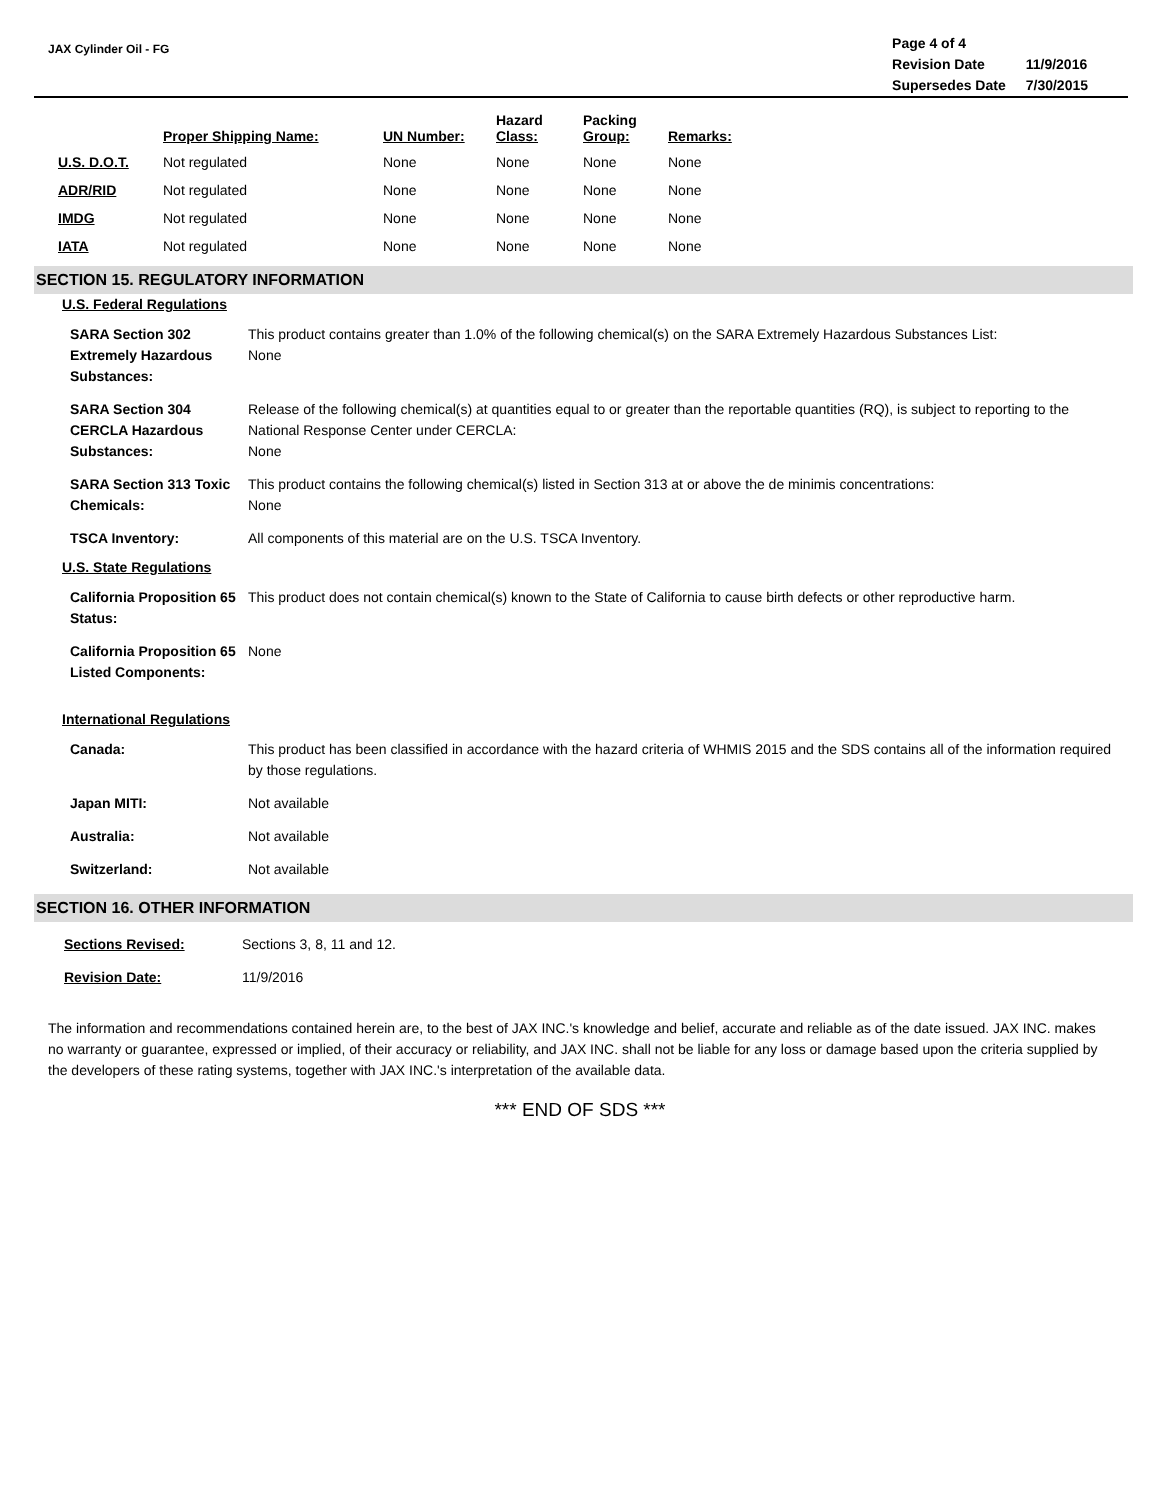JAX Cylinder Oil - FG
| Page 4 of 4 | |
| Revision Date | 11/9/2016 |
| Supersedes Date | 7/30/2015 |
| | Proper Shipping Name: | UN Number: | Hazard Class: | Packing Group: | Remarks: |
| --- | --- | --- | --- | --- | --- |
| U.S. D.O.T. | Not regulated | None | None | None | None |
| ADR/RID | Not regulated | None | None | None | None |
| IMDG | Not regulated | None | None | None | None |
| IATA | Not regulated | None | None | None | None |
SECTION 15. REGULATORY INFORMATION
U.S. Federal Regulations
| SARA Section 302 Extremely Hazardous Substances: | This product contains greater than 1.0% of the following chemical(s) on the SARA Extremely Hazardous Substances List: None |
| SARA Section 304 CERCLA Hazardous Substances: | Release of the following chemical(s) at quantities equal to or greater than the reportable quantities (RQ), is subject to reporting to the National Response Center under CERCLA: None |
| SARA Section 313 Toxic Chemicals: | This product contains the following chemical(s) listed in Section 313 at or above the de minimis concentrations: None |
| TSCA Inventory: | All components of this material are on the U.S. TSCA Inventory. |
U.S. State Regulations
| California Proposition 65 Status: | This product does not contain chemical(s) known to the State of California to cause birth defects or other reproductive harm. |
| California Proposition 65 Listed Components: | None |
International Regulations
| Canada: | This product has been classified in accordance with the hazard criteria of WHMIS 2015 and the SDS contains all of the information required by those regulations. |
| Japan MITI: | Not available |
| Australia: | Not available |
| Switzerland: | Not available |
SECTION 16. OTHER INFORMATION
| Sections Revised: | Sections 3, 8, 11 and 12. |
| Revision Date: | 11/9/2016 |
The information and recommendations contained herein are, to the best of JAX INC.'s knowledge and belief, accurate and reliable as of the date issued. JAX INC. makes no warranty or guarantee, expressed or implied, of their accuracy or reliability, and JAX INC. shall not be liable for any loss or damage based upon the criteria supplied by the developers of these rating systems, together with JAX INC.'s interpretation of the available data.
*** END OF SDS ***